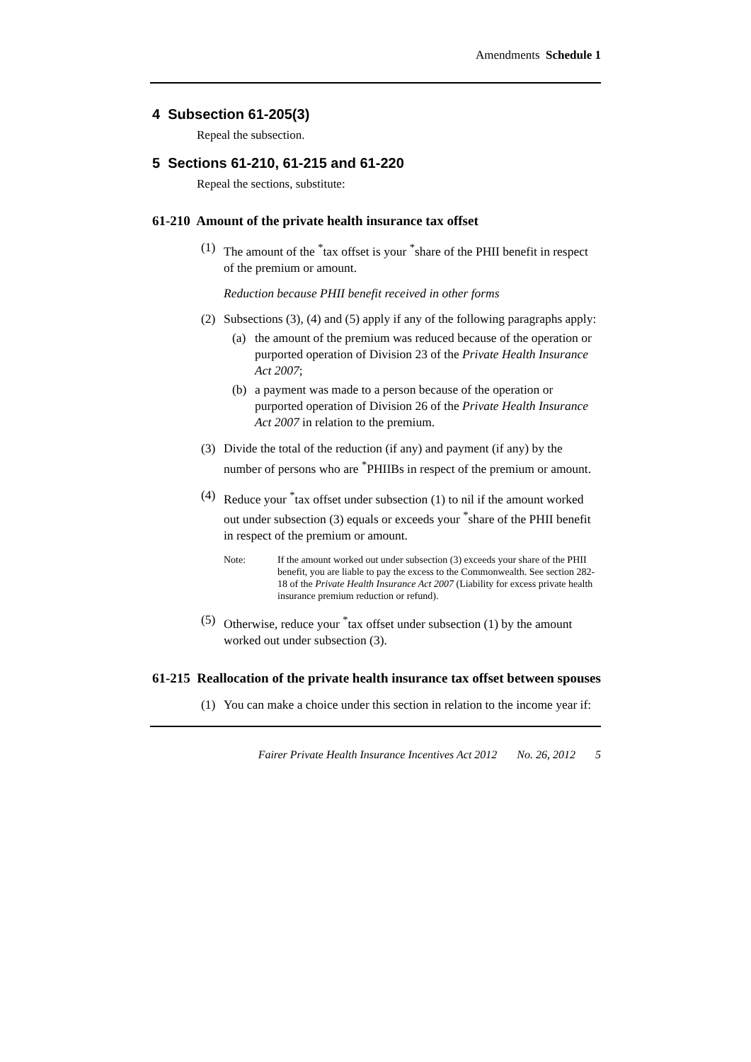Amendments Schedule 1
4 Subsection 61-205(3)
Repeal the subsection.
5 Sections 61-210, 61-215 and 61-220
Repeal the sections, substitute:
61-210 Amount of the private health insurance tax offset
(1) The amount of the <sup>*</sup>tax offset is your <sup>*</sup>share of the PHII benefit in respect of the premium or amount.
Reduction because PHII benefit received in other forms
(2) Subsections (3), (4) and (5) apply if any of the following paragraphs apply:
(a) the amount of the premium was reduced because of the operation or purported operation of Division 23 of the Private Health Insurance Act 2007;
(b) a payment was made to a person because of the operation or purported operation of Division 26 of the Private Health Insurance Act 2007 in relation to the premium.
(3) Divide the total of the reduction (if any) and payment (if any) by the number of persons who are <sup>*</sup>PHIIBs in respect of the premium or amount.
(4) Reduce your <sup>*</sup>tax offset under subsection (1) to nil if the amount worked out under subsection (3) equals or exceeds your <sup>*</sup>share of the PHII benefit in respect of the premium or amount.
Note: If the amount worked out under subsection (3) exceeds your share of the PHII benefit, you are liable to pay the excess to the Commonwealth. See section 282-18 of the Private Health Insurance Act 2007 (Liability for excess private health insurance premium reduction or refund).
(5) Otherwise, reduce your <sup>*</sup>tax offset under subsection (1) by the amount worked out under subsection (3).
61-215 Reallocation of the private health insurance tax offset between spouses
(1) You can make a choice under this section in relation to the income year if:
Fairer Private Health Insurance Incentives Act 2012 No. 26, 2012 5